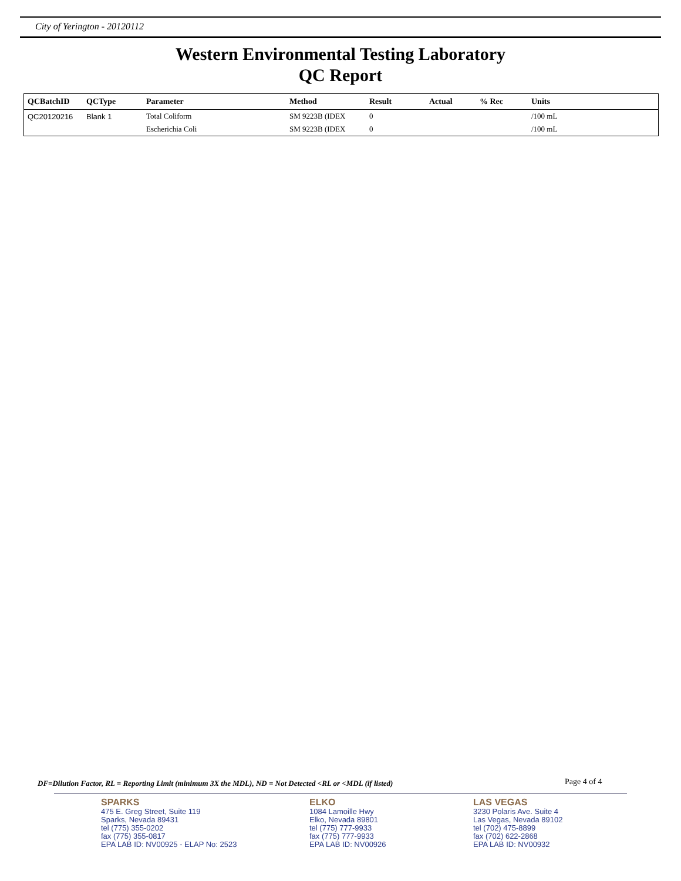City of Yerington - 20120112
Western Environmental Testing Laboratory
QC Report
| QCBatchID | QCType | Parameter | Method | Result | Actual | % Rec | Units |
| --- | --- | --- | --- | --- | --- | --- | --- |
| QC20120216 | Blank 1 | Total Coliform | SM 9223B (IDEX | 0 | | | /100 mL |
| | | Escherichia Coli | SM 9223B (IDEX | 0 | | | /100 mL |
DF=Dilution Factor, RL = Reporting Limit (minimum 3X the MDL), ND = Not Detected <RL or <MDL (if listed)
Page 4 of 4
SPARKS
475 E. Greg Street, Suite 119
Sparks, Nevada 89431
tel (775) 355-0202
fax (775) 355-0817
EPA LAB ID: NV00925 - ELAP No: 2523
ELKO
1084 Lamoille Hwy
Elko, Nevada 89801
tel (775) 777-9933
fax (775) 777-9933
EPA LAB ID: NV00926
LAS VEGAS
3230 Polaris Ave. Suite 4
Las Vegas, Nevada 89102
tel (702) 475-8899
fax (702) 622-2868
EPA LAB ID: NV00932